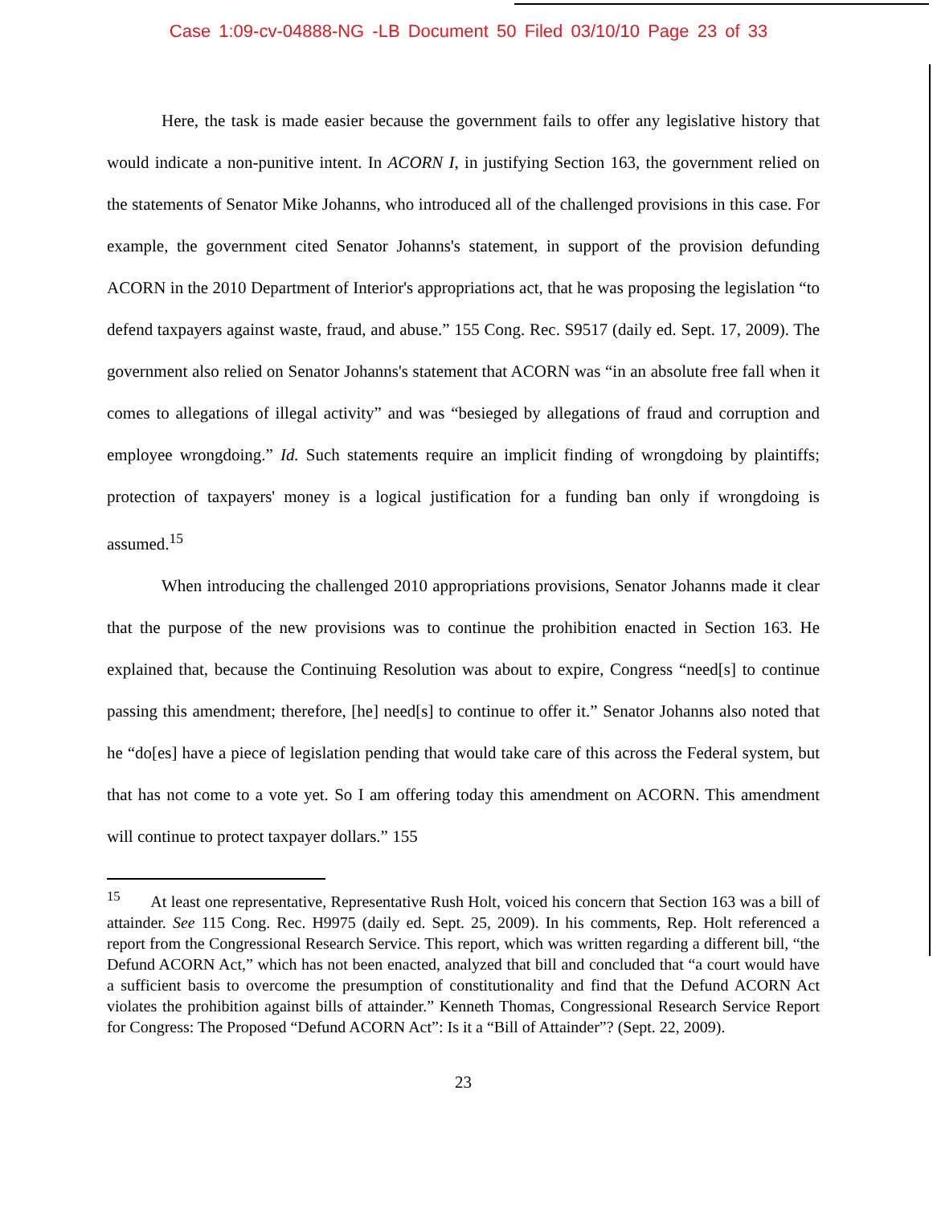Case 1:09-cv-04888-NG -LB Document 50 Filed 03/10/10 Page 23 of 33
Here, the task is made easier because the government fails to offer any legislative history that would indicate a non-punitive intent. In ACORN I, in justifying Section 163, the government relied on the statements of Senator Mike Johanns, who introduced all of the challenged provisions in this case. For example, the government cited Senator Johanns's statement, in support of the provision defunding ACORN in the 2010 Department of Interior's appropriations act, that he was proposing the legislation “to defend taxpayers against waste, fraud, and abuse.” 155 Cong. Rec. S9517 (daily ed. Sept. 17, 2009). The government also relied on Senator Johanns's statement that ACORN was “in an absolute free fall when it comes to allegations of illegal activity” and was “besieged by allegations of fraud and corruption and employee wrongdoing.” Id. Such statements require an implicit finding of wrongdoing by plaintiffs; protection of taxpayers' money is a logical justification for a funding ban only if wrongdoing is assumed.<sup>15</sup>
When introducing the challenged 2010 appropriations provisions, Senator Johanns made it clear that the purpose of the new provisions was to continue the prohibition enacted in Section 163. He explained that, because the Continuing Resolution was about to expire, Congress “need[s] to continue passing this amendment; therefore, [he] need[s] to continue to offer it.” Senator Johanns also noted that he “do[es] have a piece of legislation pending that would take care of this across the Federal system, but that has not come to a vote yet. So I am offering today this amendment on ACORN. This amendment will continue to protect taxpayer dollars.” 155
<sup>15</sup> At least one representative, Representative Rush Holt, voiced his concern that Section 163 was a bill of attainder. See 115 Cong. Rec. H9975 (daily ed. Sept. 25, 2009). In his comments, Rep. Holt referenced a report from the Congressional Research Service. This report, which was written regarding a different bill, “the Defund ACORN Act,” which has not been enacted, analyzed that bill and concluded that “a court would have a sufficient basis to overcome the presumption of constitutionality and find that the Defund ACORN Act violates the prohibition against bills of attainder.” Kenneth Thomas, Congressional Research Service Report for Congress: The Proposed “Defund ACORN Act”: Is it a “Bill of Attainder”? (Sept. 22, 2009).
23